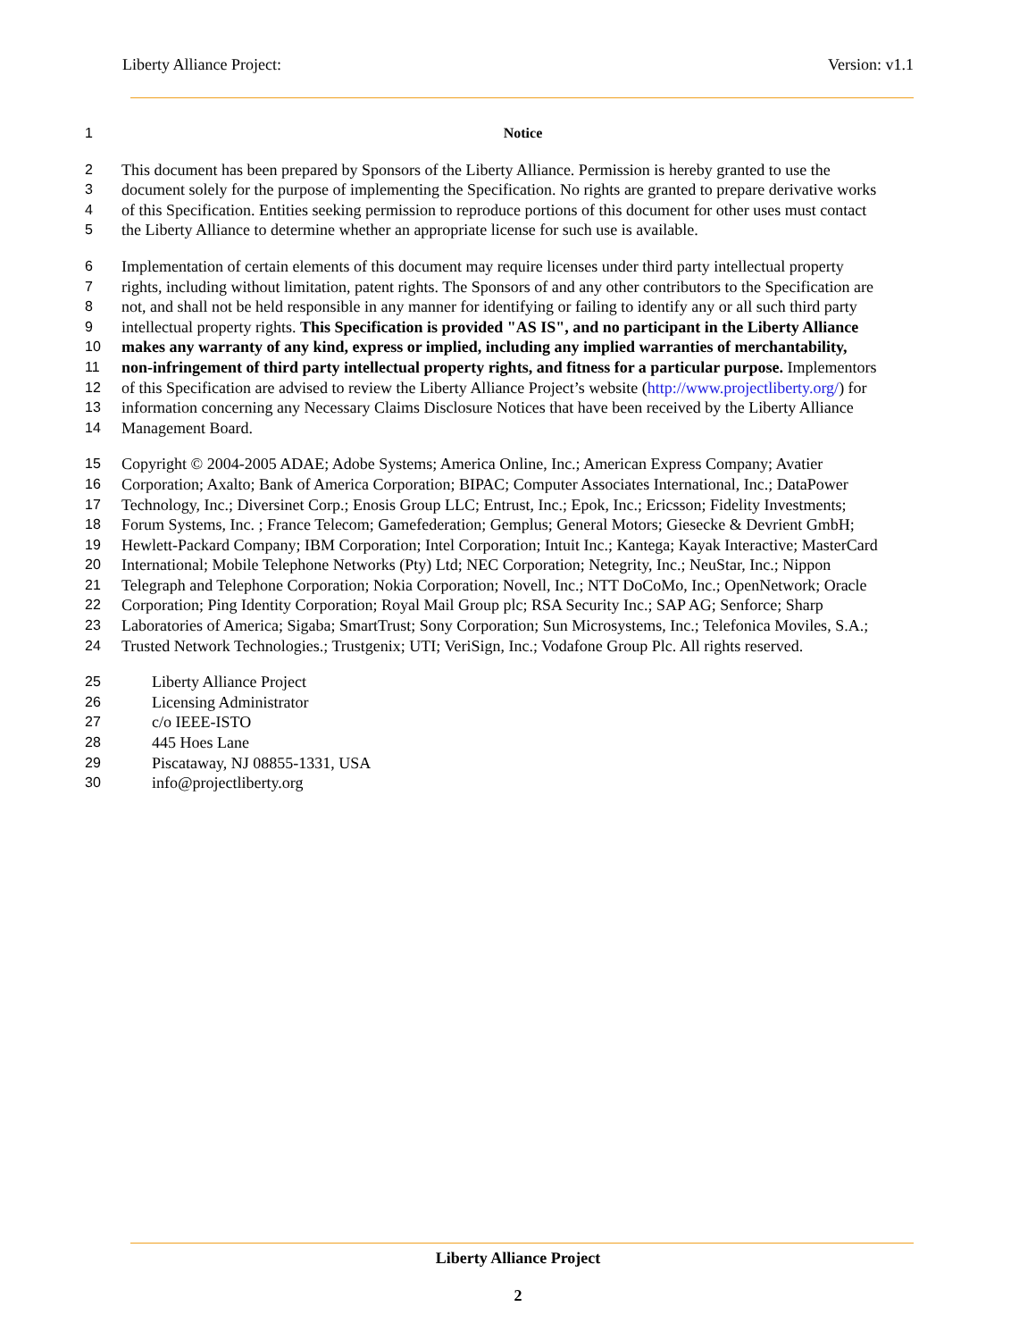Liberty Alliance Project: Version: v1.1
1 Notice
2 This document has been prepared by Sponsors of the Liberty Alliance. Permission is hereby granted to use the
3 document solely for the purpose of implementing the Specification. No rights are granted to prepare derivative works
4 of this Specification. Entities seeking permission to reproduce portions of this document for other uses must contact
5 the Liberty Alliance to determine whether an appropriate license for such use is available.
6 Implementation of certain elements of this document may require licenses under third party intellectual property
7 rights, including without limitation, patent rights. The Sponsors of and any other contributors to the Specification are
8 not, and shall not be held responsible in any manner for identifying or failing to identify any or all such third party
9 intellectual property rights. This Specification is provided "AS IS", and no participant in the Liberty Alliance
10 makes any warranty of any kind, express or implied, including any implied warranties of merchantability,
11 non-infringement of third party intellectual property rights, and fitness for a particular purpose. Implementors
12 of this Specification are advised to review the Liberty Alliance Project’s website (http://www.projectliberty.org/) for
13 information concerning any Necessary Claims Disclosure Notices that have been received by the Liberty Alliance
14 Management Board.
15 Copyright © 2004-2005 ADAE; Adobe Systems; America Online, Inc.; American Express Company; Avatier
16 Corporation; Axalto; Bank of America Corporation; BIPAC; Computer Associates International, Inc.; DataPower
17 Technology, Inc.; Diversinet Corp.; Enosis Group LLC; Entrust, Inc.; Epok, Inc.; Ericsson; Fidelity Investments;
18 Forum Systems, Inc. ; France Telecom; Gamefederation; Gemplus; General Motors; Giesecke & Devrient GmbH;
19 Hewlett-Packard Company; IBM Corporation; Intel Corporation; Intuit Inc.; Kantega; Kayak Interactive; MasterCard
20 International; Mobile Telephone Networks (Pty) Ltd; NEC Corporation; Netegrity, Inc.; NeuStar, Inc.; Nippon
21 Telegraph and Telephone Corporation; Nokia Corporation; Novell, Inc.; NTT DoCoMo, Inc.; OpenNetwork; Oracle
22 Corporation; Ping Identity Corporation; Royal Mail Group plc; RSA Security Inc.; SAP AG; Senforce; Sharp
23 Laboratories of America; Sigaba; SmartTrust; Sony Corporation; Sun Microsystems, Inc.; Telefonica Moviles, S.A.;
24 Trusted Network Technologies.; Trustgenix; UTI; VeriSign, Inc.; Vodafone Group Plc. All rights reserved.
25 Liberty Alliance Project
26 Licensing Administrator
27 c/o IEEE-ISTO
28 445 Hoes Lane
29 Piscataway, NJ 08855-1331, USA
30 info@projectliberty.org
Liberty Alliance Project
2